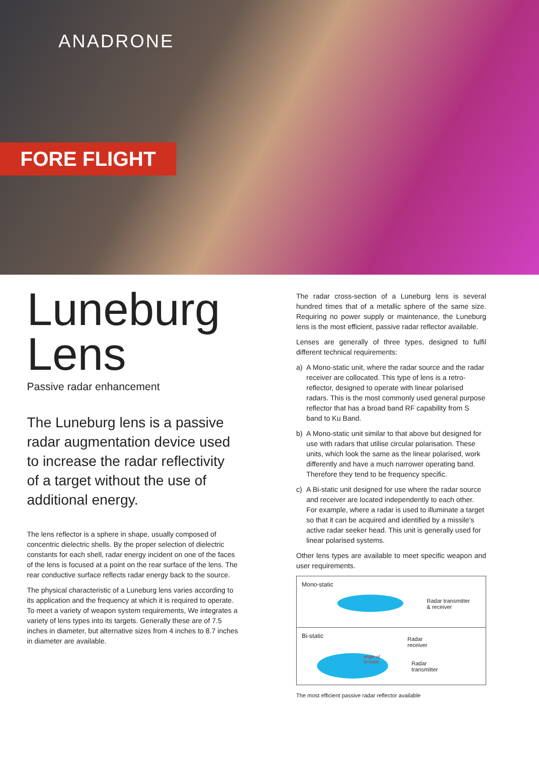ANADRONE
FORE FLIGHT
Luneburg
Lens
Passive radar enhancement
The Luneburg lens is a passive radar augmentation device used to increase the radar reflectivity of a target without the use of additional energy.
The lens reflector is a sphere in shape, usually composed of concentric dielectric shells. By the proper selection of dielectric constants for each shell, radar energy incident on one of the faces of the lens is focused at a point on the rear surface of the lens. The rear conductive surface reflects radar energy back to the source.
The physical characteristic of a Luneburg lens varies according to its application and the frequency at which it is required to operate. To meet a variety of weapon system requirements, We integrates a variety of lens types into its targets. Generally these are of 7.5 inches in diameter, but alternative sizes from 4 inches to 8.7 inches in diameter are available.
The radar cross-section of a Luneburg lens is several hundred times that of a metallic sphere of the same size. Requiring no power supply or maintenance, the Luneburg lens is the most efficient, passive radar reflector available.
Lenses are generally of three types, designed to fulfil different technical requirements:
a) A Mono-static unit, where the radar source and the radar receiver are collocated. This type of lens is a retro-reflector, designed to operate with linear polarised radars. This is the most commonly used general purpose reflector that has a broad band RF capability from S band to Ku Band.
b) A Mono-static unit similar to that above but designed for use with radars that utilise circular polarisation. These units, which look the same as the linear polarised, work differently and have a much narrower operating band. Therefore they tend to be frequency specific.
c) A Bi-static unit designed for use where the radar source and receiver are located independently to each other. For example, where a radar is used to illuminate a target so that it can be acquired and identified by a missile's active radar seeker head. This unit is generally used for linear polarised systems.
Other lens types are available to meet specific weapon and user requirements.
Mono-static
Radar transmitter
& receiver
Bi-static
Radar
receiver
Radar
transmitter
angle of
bi-static
The most efficient passive radar reflector available